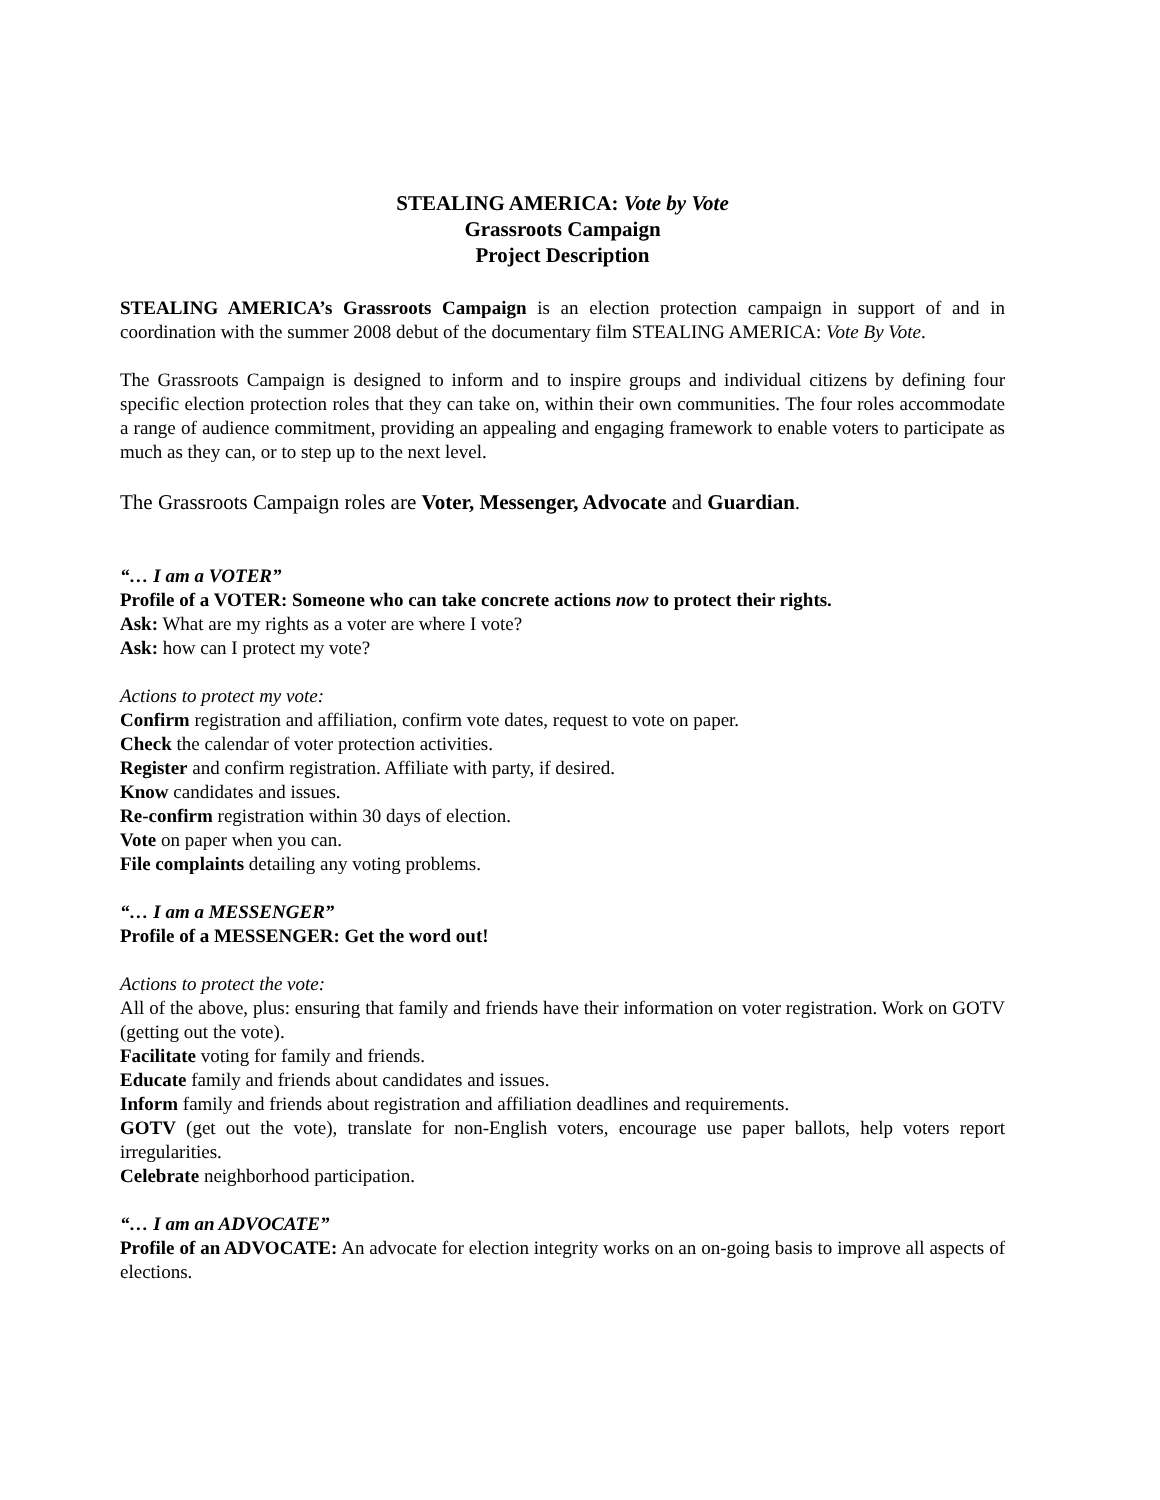STEALING AMERICA: Vote by Vote
Grassroots Campaign
Project Description
STEALING AMERICA’s Grassroots Campaign is an election protection campaign in support of and in coordination with the summer 2008 debut of the documentary film STEALING AMERICA: Vote By Vote.
The Grassroots Campaign is designed to inform and to inspire groups and individual citizens by defining four specific election protection roles that they can take on, within their own communities. The four roles accommodate a range of audience commitment, providing an appealing and engaging framework to enable voters to participate as much as they can, or to step up to the next level.
The Grassroots Campaign roles are Voter, Messenger, Advocate and Guardian.
“… I am a VOTER”
Profile of a VOTER: Someone who can take concrete actions now to protect their rights.
Ask: What are my rights as a voter are where I vote?
Ask: how can I protect my vote?
Actions to protect my vote:
Confirm registration and affiliation, confirm vote dates, request to vote on paper.
Check the calendar of voter protection activities.
Register and confirm registration. Affiliate with party, if desired.
Know candidates and issues.
Re-confirm registration within 30 days of election.
Vote on paper when you can.
File complaints detailing any voting problems.
“… I am a MESSENGER”
Profile of a MESSENGER: Get the word out!
Actions to protect the vote:
All of the above, plus: ensuring that family and friends have their information on voter registration. Work on GOTV (getting out the vote).
Facilitate voting for family and friends.
Educate family and friends about candidates and issues.
Inform family and friends about registration and affiliation deadlines and requirements.
GOTV (get out the vote), translate for non-English voters, encourage use paper ballots, help voters report irregularities.
Celebrate neighborhood participation.
“… I am an ADVOCATE”
Profile of an ADVOCATE: An advocate for election integrity works on an on-going basis to improve all aspects of elections.